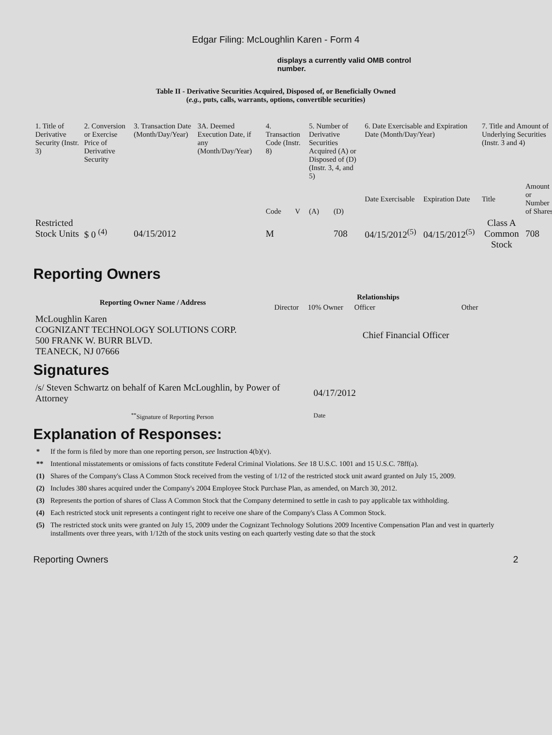Edgar Filing: McLoughlin Karen - Form 4
displays a currently valid OMB control number.
Table II - Derivative Securities Acquired, Disposed of, or Beneficially Owned
(e.g., puts, calls, warrants, options, convertible securities)
| 1. Title of Derivative Security (Instr. 3) | 2. Conversion or Exercise Price of Derivative Security | 3. Transaction Date (Month/Day/Year) | 3A. Deemed Execution Date, if any (Month/Day/Year) | 4. Transaction Code (Instr. 8) | | 5. Number of Derivative Securities Acquired (A) or Disposed of (D) (Instr. 3, 4, and 5) | | 6. Date Exercisable and Expiration Date (Month/Day/Year) | | 7. Title and Amount of Underlying Securities (Instr. 3 and 4) | |
| | | | | Code | V | (A) | (D) | Date Exercisable | Expiration Date | Title | Amount or Number of Shares |
| Restricted Stock Units | $ 0 <sup>(4)</sup> | 04/15/2012 | | M | | | 708 | 04/15/2012<sup>(5)</sup> | 04/15/2012<sup>(5)</sup> | Class A Common Stock | 708 |
Reporting Owners
| Reporting Owner Name / Address | Relationships | | | |
| --- | --- | --- | --- | --- |
| | Director | 10% Owner | Officer | Other |
| McLoughlin Karen COGNIZANT TECHNOLOGY SOLUTIONS CORP. 500 FRANK W. BURR BLVD. TEANECK, NJ 07666 | | | Chief Financial Officer | |
Signatures
| /s/ Steven Schwartz on behalf of Karen McLoughlin, by Power of Attorney | 04/17/2012 |
| <sup>**</sup> Signature of Reporting Person | Date |
Explanation of Responses:
| * | If the form is filed by more than one reporting person, see Instruction 4(b)(v). |
| ** | Intentional misstatements or omissions of facts constitute Federal Criminal Violations. See 18 U.S.C. 1001 and 15 U.S.C. 78ff(a). |
| (1) | Shares of the Company's Class A Common Stock received from the vesting of 1/12 of the restricted stock unit award granted on July 15, 2009. |
| (2) | Includes 380 shares acquired under the Company's 2004 Employee Stock Purchase Plan, as amended, on March 30, 2012. |
| (3) | Represents the portion of shares of Class A Common Stock that the Company determined to settle in cash to pay applicable tax withholding. |
| (4) | Each restricted stock unit represents a contingent right to receive one share of the Company's Class A Common Stock. |
| (5) | The restricted stock units were granted on July 15, 2009 under the Cognizant Technology Solutions 2009 Incentive Compensation Plan and vest in quarterly installments over three years, with 1/12th of the stock units vesting on each quarterly vesting date so that the stock |
Reporting Owners 2